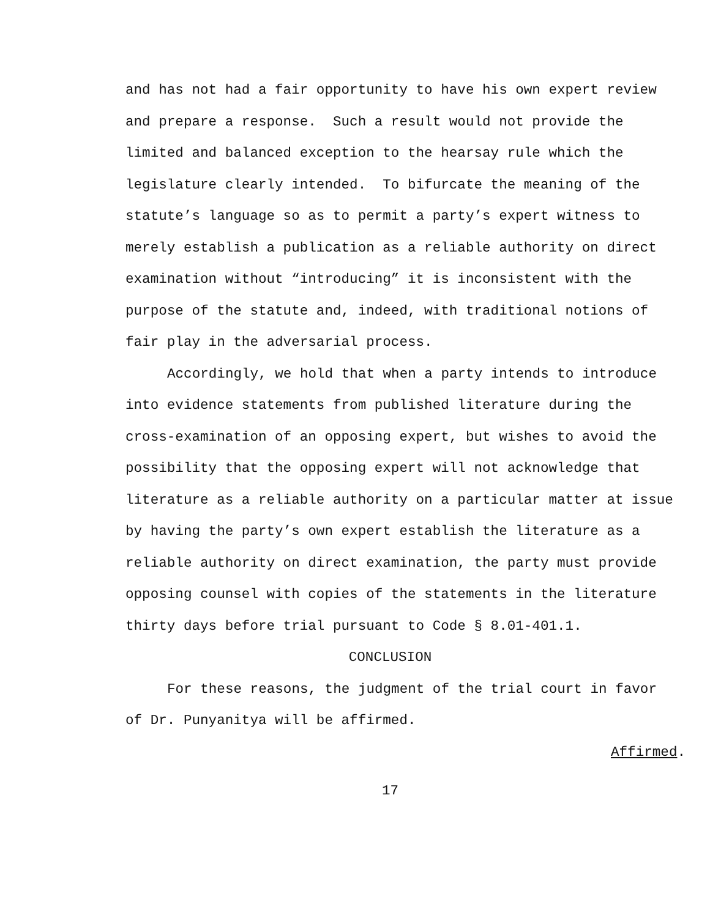and has not had a fair opportunity to have his own expert review and prepare a response. Such a result would not provide the limited and balanced exception to the hearsay rule which the legislature clearly intended. To bifurcate the meaning of the statute’s language so as to permit a party’s expert witness to merely establish a publication as a reliable authority on direct examination without “introducing” it is inconsistent with the purpose of the statute and, indeed, with traditional notions of fair play in the adversarial process.
Accordingly, we hold that when a party intends to introduce into evidence statements from published literature during the cross-examination of an opposing expert, but wishes to avoid the possibility that the opposing expert will not acknowledge that literature as a reliable authority on a particular matter at issue by having the party’s own expert establish the literature as a reliable authority on direct examination, the party must provide opposing counsel with copies of the statements in the literature thirty days before trial pursuant to Code § 8.01-401.1.
CONCLUSION
For these reasons, the judgment of the trial court in favor of Dr. Punyanitya will be affirmed.
Affirmed.
17